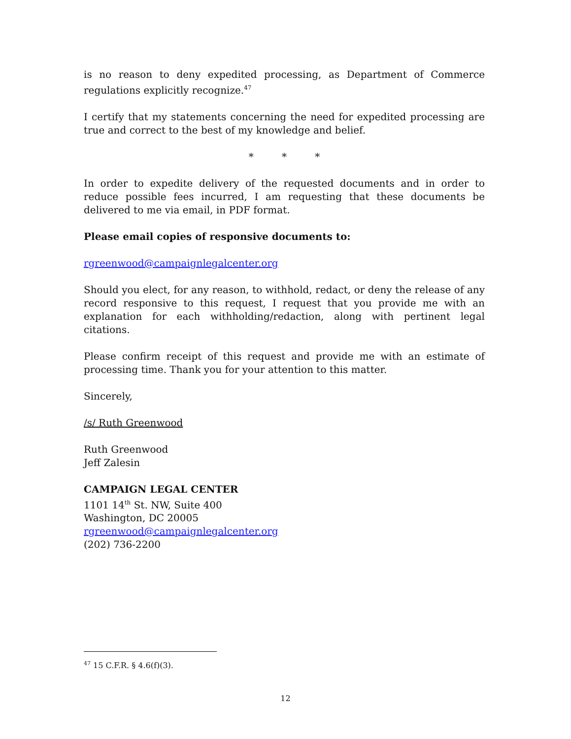is no reason to deny expedited processing, as Department of Commerce regulations explicitly recognize.<sup>47</sup>
I certify that my statements concerning the need for expedited processing are true and correct to the best of my knowledge and belief.
* * *
In order to expedite delivery of the requested documents and in order to reduce possible fees incurred, I am requesting that these documents be delivered to me via email, in PDF format.
Please email copies of responsive documents to:
rgreenwood@campaignlegalcenter.org
Should you elect, for any reason, to withhold, redact, or deny the release of any record responsive to this request, I request that you provide me with an explanation for each withholding/redaction, along with pertinent legal citations.
Please confirm receipt of this request and provide me with an estimate of processing time. Thank you for your attention to this matter.
Sincerely,
/s/ Ruth Greenwood
Ruth Greenwood
Jeff Zalesin
CAMPAIGN LEGAL CENTER
1101 14<sup>th</sup> St. NW, Suite 400
Washington, DC 20005
rgreenwood@campaignlegalcenter.org
(202) 736-2200
<sup>47</sup> 15 C.F.R. § 4.6(f)(3).
12